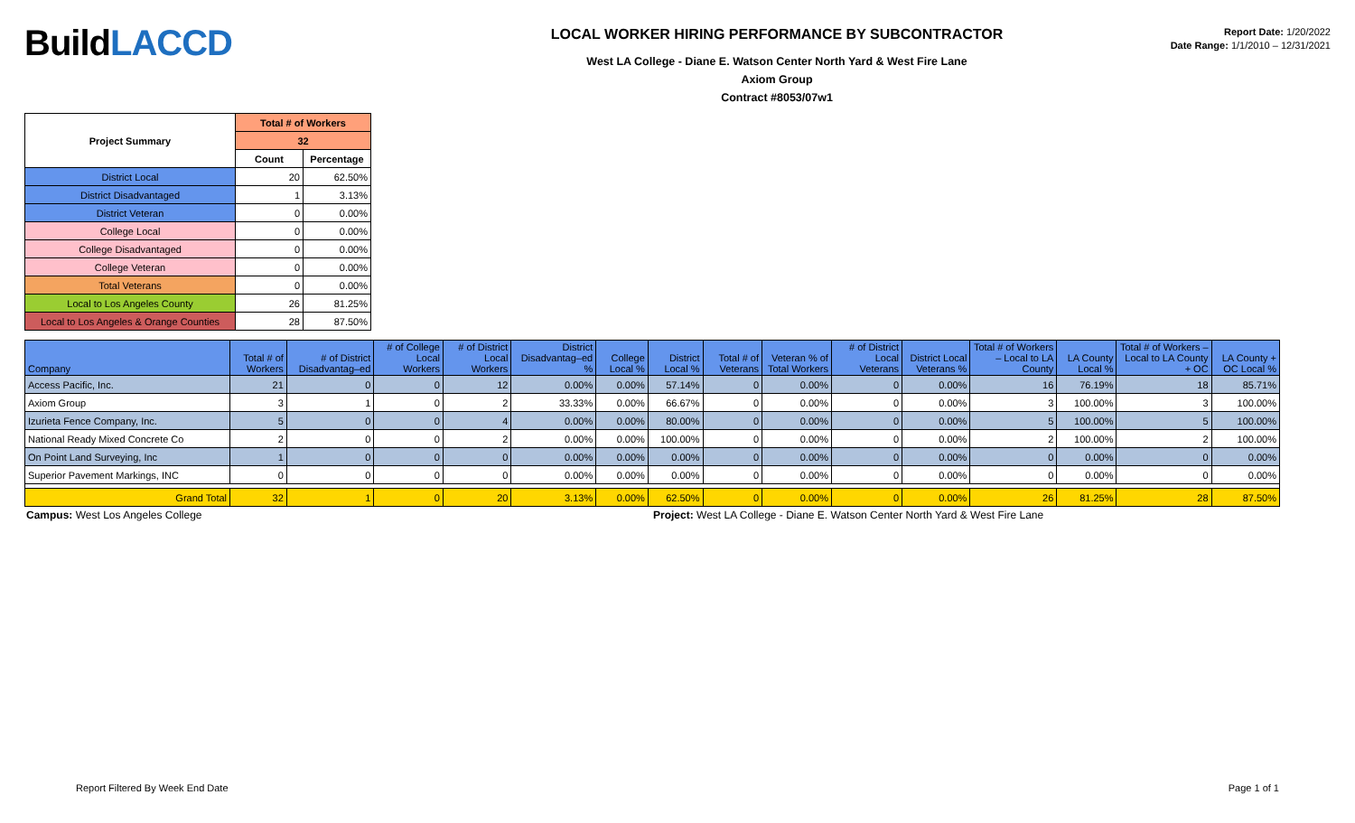BuildLACCD
LOCAL WORKER HIRING PERFORMANCE BY SUBCONTRACTOR
West LA College - Diane E. Watson Center North Yard & West Fire Lane
Axiom Group
Contract #8053/07w1
Report Date: 1/20/2022
Date Range: 1/1/2010 – 12/31/2021
| Project Summary | Total # of Workers | |
| --- | --- | --- |
| | 32 | |
| | Count | Percentage |
| District Local | 20 | 62.50% |
| District Disadvantaged | 1 | 3.13% |
| District Veteran | 0 | 0.00% |
| College Local | 0 | 0.00% |
| College Disadvantaged | 0 | 0.00% |
| College Veteran | 0 | 0.00% |
| Total Veterans | 0 | 0.00% |
| Local to Los Angeles County | 26 | 81.25% |
| Local to Los Angeles & Orange Counties | 28 | 87.50% |
| Company | Total # of Workers | # of District Disadvantag–ed | # of College Local Workers | # of District Local Workers | District Disadvantag–ed % | College Local % | District Local % | Total # of Veterans | Veteran % of Total Workers | # of District Local Veterans | District Local Veterans % | Total # of Workers – Local to LA County | LA County Local % | Total # of Workers – Local to LA County + OC | LA County + OC Local % |
| --- | --- | --- | --- | --- | --- | --- | --- | --- | --- | --- | --- | --- | --- | --- | --- |
| Access Pacific, Inc. | 21 | 0 | 0 | 12 | 0.00% | 0.00% | 57.14% | 0 | 0.00% | 0 | 0.00% | 16 | 76.19% | 18 | 85.71% |
| Axiom Group | 3 | 1 | 0 | 2 | 33.33% | 0.00% | 66.67% | 0 | 0.00% | 0 | 0.00% | 3 | 100.00% | 3 | 100.00% |
| Izurieta Fence Company, Inc. | 5 | 0 | 0 | 4 | 0.00% | 0.00% | 80.00% | 0 | 0.00% | 0 | 0.00% | 5 | 100.00% | 5 | 100.00% |
| National Ready Mixed Concrete Co | 2 | 0 | 0 | 2 | 0.00% | 0.00% | 100.00% | 0 | 0.00% | 0 | 0.00% | 2 | 100.00% | 2 | 100.00% |
| On Point Land Surveying, Inc | 1 | 0 | 0 | 0 | 0.00% | 0.00% | 0.00% | 0 | 0.00% | 0 | 0.00% | 0 | 0.00% | 0 | 0.00% |
| Superior Pavement Markings, INC | 0 | 0 | 0 | 0 | 0.00% | 0.00% | 0.00% | 0 | 0.00% | 0 | 0.00% | 0 | 0.00% | 0 | 0.00% |
| Grand Total | 32 | 1 | 0 | 20 | 3.13% | 0.00% | 62.50% | 0 | 0.00% | 0 | 0.00% | 26 | 81.25% | 28 | 87.50% |
Campus: West Los Angeles College Project: West LA College - Diane E. Watson Center North Yard & West Fire Lane
Report Filtered By Week End Date Page 1 of 1